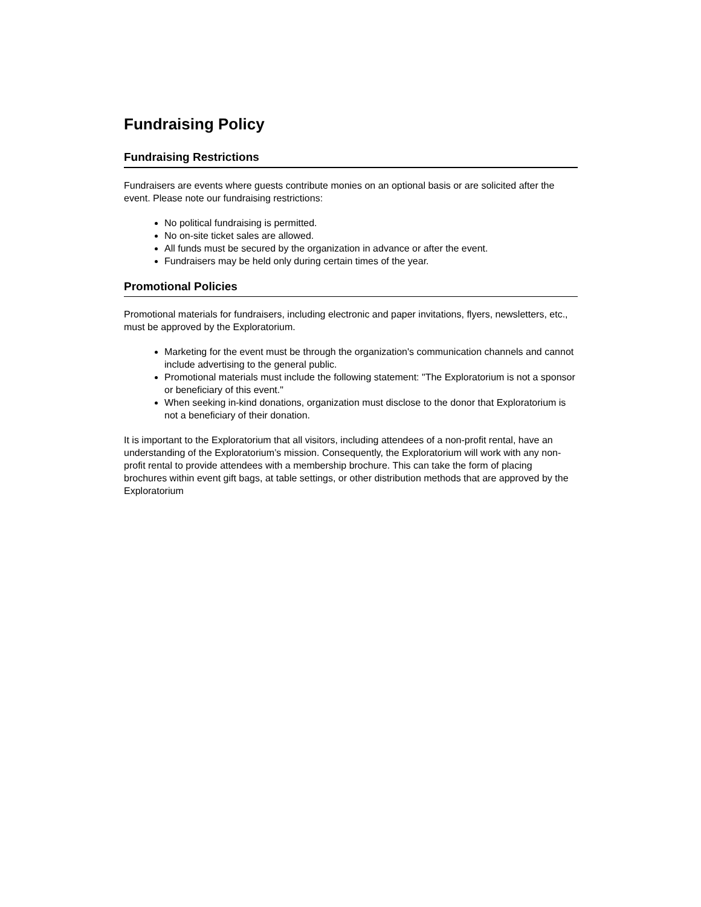Fundraising Policy
Fundraising Restrictions
Fundraisers are events where guests contribute monies on an optional basis or are solicited after the event. Please note our fundraising restrictions:
No political fundraising is permitted.
No on-site ticket sales are allowed.
All funds must be secured by the organization in advance or after the event.
Fundraisers may be held only during certain times of the year.
Promotional Policies
Promotional materials for fundraisers, including electronic and paper invitations, flyers, newsletters, etc., must be approved by the Exploratorium.
Marketing for the event must be through the organization's communication channels and cannot include advertising to the general public.
Promotional materials must include the following statement: "The Exploratorium is not a sponsor or beneficiary of this event."
When seeking in-kind donations, organization must disclose to the donor that Exploratorium is not a beneficiary of their donation.
It is important to the Exploratorium that all visitors, including attendees of a non-profit rental, have an understanding of the Exploratorium’s mission. Consequently, the Exploratorium will work with any non-profit rental to provide attendees with a membership brochure. This can take the form of placing brochures within event gift bags, at table settings, or other distribution methods that are approved by the Exploratorium